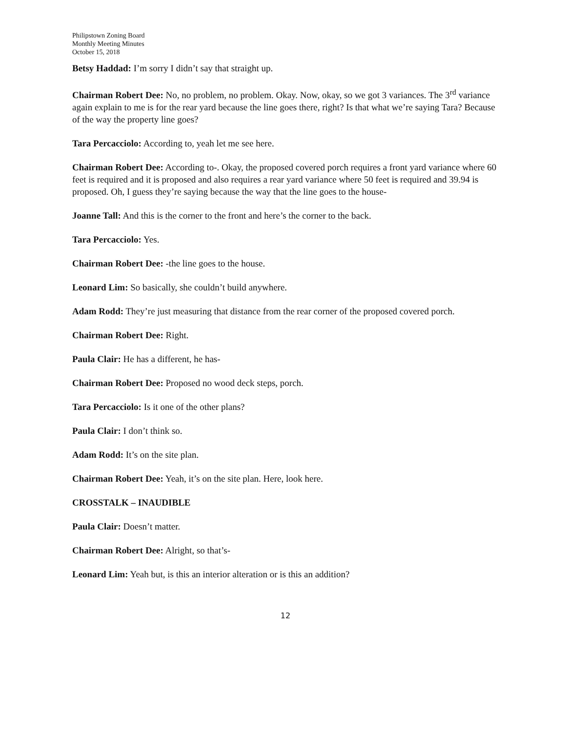Philipstown Zoning Board
Monthly Meeting Minutes
October 15, 2018
Betsy Haddad: I’m sorry I didn’t say that straight up.
Chairman Robert Dee: No, no problem, no problem. Okay. Now, okay, so we got 3 variances. The 3<sup>rd</sup> variance again explain to me is for the rear yard because the line goes there, right? Is that what we’re saying Tara? Because of the way the property line goes?
Tara Percacciolo: According to, yeah let me see here.
Chairman Robert Dee: According to-. Okay, the proposed covered porch requires a front yard variance where 60 feet is required and it is proposed and also requires a rear yard variance where 50 feet is required and 39.94 is proposed. Oh, I guess they’re saying because the way that the line goes to the house-
Joanne Tall: And this is the corner to the front and here’s the corner to the back.
Tara Percacciolo: Yes.
Chairman Robert Dee: -the line goes to the house.
Leonard Lim: So basically, she couldn’t build anywhere.
Adam Rodd: They’re just measuring that distance from the rear corner of the proposed covered porch.
Chairman Robert Dee: Right.
Paula Clair: He has a different, he has-
Chairman Robert Dee: Proposed no wood deck steps, porch.
Tara Percacciolo: Is it one of the other plans?
Paula Clair: I don’t think so.
Adam Rodd: It’s on the site plan.
Chairman Robert Dee: Yeah, it’s on the site plan. Here, look here.
CROSSTALK – INAUDIBLE
Paula Clair: Doesn’t matter.
Chairman Robert Dee: Alright, so that’s-
Leonard Lim: Yeah but, is this an interior alteration or is this an addition?
12